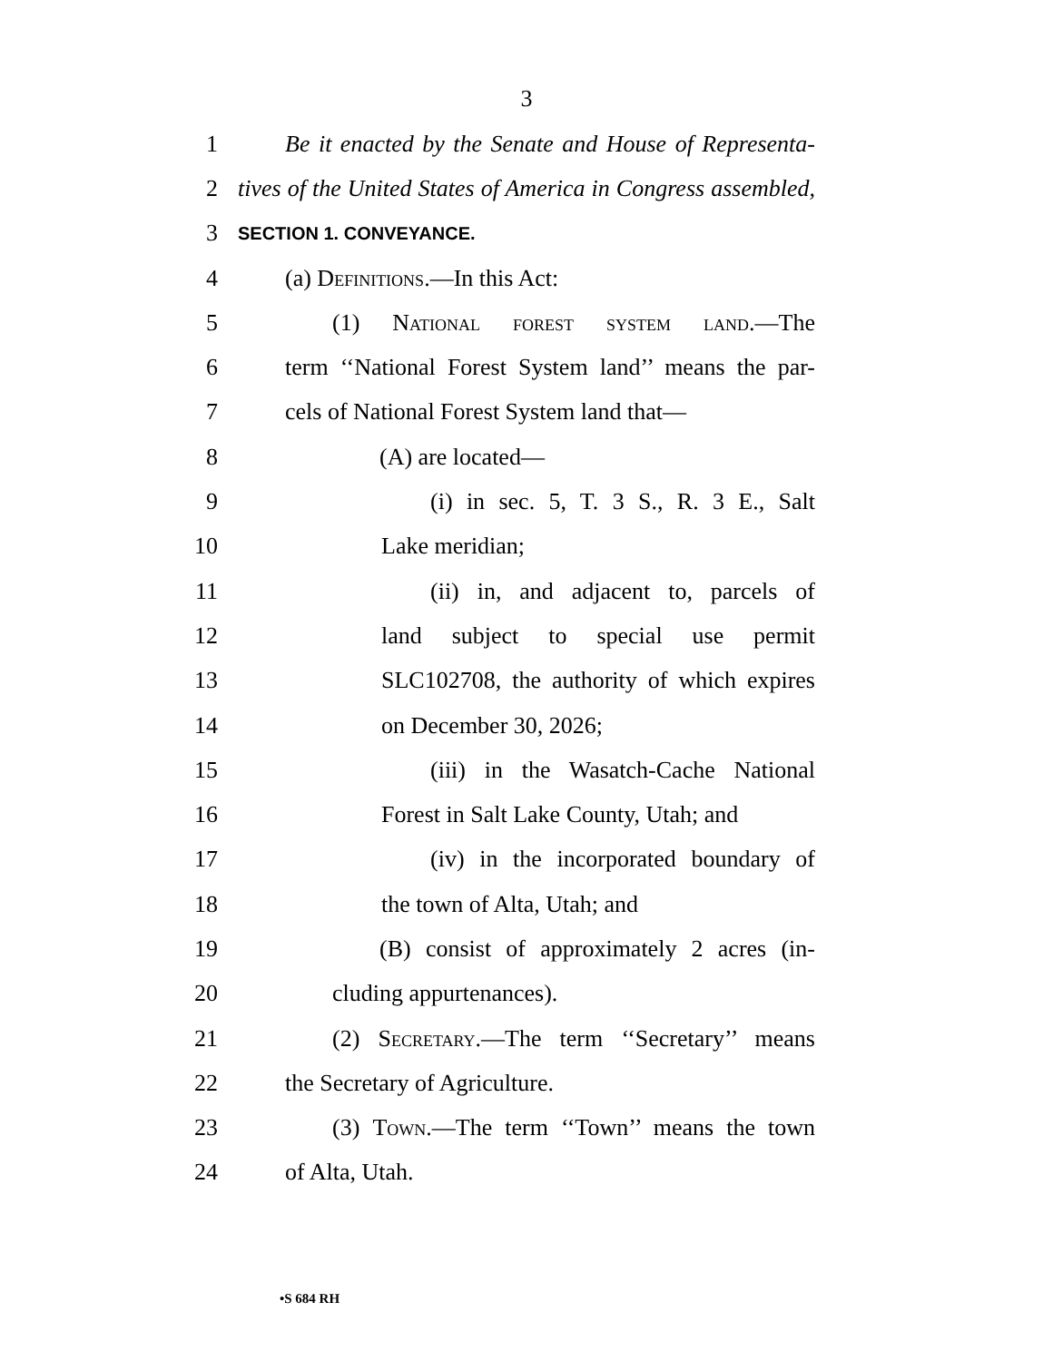3
1 Be it enacted by the Senate and House of Representa-
2 tives of the United States of America in Congress assembled,
3 SECTION 1. CONVEYANCE.
4 (a) Definitions.—In this Act:
5 (1) National forest system land.—The
6 term ‘‘National Forest System land’’ means the par-
7 cels of National Forest System land that—
8 (A) are located—
9 (i) in sec. 5, T. 3 S., R. 3 E., Salt
10 Lake meridian;
11 (ii) in, and adjacent to, parcels of
12 land subject to special use permit
13 SLC102708, the authority of which expires
14 on December 30, 2026;
15 (iii) in the Wasatch-Cache National
16 Forest in Salt Lake County, Utah; and
17 (iv) in the incorporated boundary of
18 the town of Alta, Utah; and
19 (B) consist of approximately 2 acres (in-
20 cluding appurtenances).
21 (2) Secretary.—The term ‘‘Secretary’’ means
22 the Secretary of Agriculture.
23 (3) Town.—The term ‘‘Town’’ means the town
24 of Alta, Utah.
•S 684 RH